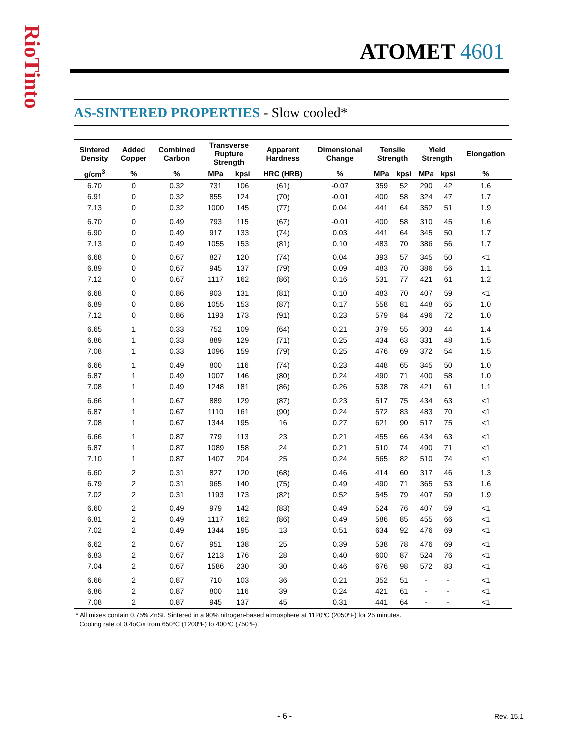RioTinto
ATOMET 4601
AS-SINTERED PROPERTIES - Slow cooled*
| Sintered Density | Added Copper | Combined Carbon | Transverse Rupture Strength | | Apparent Hardness | Dimensional Change | Tensile Strength | | Yield Strength | | Elongation |
| --- | --- | --- | --- | --- | --- | --- | --- | --- | --- | --- | --- |
| g/cm<sup>3</sup> | % | % | MPa | kpsi | HRC (HRB) | % | MPa | kpsi | MPa | kpsi | % |
| 6.70 | 0 | 0.32 | 731 | 106 | (61) | -0.07 | 359 | 52 | 290 | 42 | 1.6 |
| 6.91 | 0 | 0.32 | 855 | 124 | (70) | -0.01 | 400 | 58 | 324 | 47 | 1.7 |
| 7.13 | 0 | 0.32 | 1000 | 145 | (77) | 0.04 | 441 | 64 | 352 | 51 | 1.9 |
| 6.70 | 0 | 0.49 | 793 | 115 | (67) | -0.01 | 400 | 58 | 310 | 45 | 1.6 |
| 6.90 | 0 | 0.49 | 917 | 133 | (74) | 0.03 | 441 | 64 | 345 | 50 | 1.7 |
| 7.13 | 0 | 0.49 | 1055 | 153 | (81) | 0.10 | 483 | 70 | 386 | 56 | 1.7 |
| 6.68 | 0 | 0.67 | 827 | 120 | (74) | 0.04 | 393 | 57 | 345 | 50 | <1 |
| 6.89 | 0 | 0.67 | 945 | 137 | (79) | 0.09 | 483 | 70 | 386 | 56 | 1.1 |
| 7.12 | 0 | 0.67 | 1117 | 162 | (86) | 0.16 | 531 | 77 | 421 | 61 | 1.2 |
| 6.68 | 0 | 0.86 | 903 | 131 | (81) | 0.10 | 483 | 70 | 407 | 59 | <1 |
| 6.89 | 0 | 0.86 | 1055 | 153 | (87) | 0.17 | 558 | 81 | 448 | 65 | 1.0 |
| 7.12 | 0 | 0.86 | 1193 | 173 | (91) | 0.23 | 579 | 84 | 496 | 72 | 1.0 |
| 6.65 | 1 | 0.33 | 752 | 109 | (64) | 0.21 | 379 | 55 | 303 | 44 | 1.4 |
| 6.86 | 1 | 0.33 | 889 | 129 | (71) | 0.25 | 434 | 63 | 331 | 48 | 1.5 |
| 7.08 | 1 | 0.33 | 1096 | 159 | (79) | 0.25 | 476 | 69 | 372 | 54 | 1.5 |
| 6.66 | 1 | 0.49 | 800 | 116 | (74) | 0.23 | 448 | 65 | 345 | 50 | 1.0 |
| 6.87 | 1 | 0.49 | 1007 | 146 | (80) | 0.24 | 490 | 71 | 400 | 58 | 1.0 |
| 7.08 | 1 | 0.49 | 1248 | 181 | (86) | 0.26 | 538 | 78 | 421 | 61 | 1.1 |
| 6.66 | 1 | 0.67 | 889 | 129 | (87) | 0.23 | 517 | 75 | 434 | 63 | <1 |
| 6.87 | 1 | 0.67 | 1110 | 161 | (90) | 0.24 | 572 | 83 | 483 | 70 | <1 |
| 7.08 | 1 | 0.67 | 1344 | 195 | 16 | 0.27 | 621 | 90 | 517 | 75 | <1 |
| 6.66 | 1 | 0.87 | 779 | 113 | 23 | 0.21 | 455 | 66 | 434 | 63 | <1 |
| 6.87 | 1 | 0.87 | 1089 | 158 | 24 | 0.21 | 510 | 74 | 490 | 71 | <1 |
| 7.10 | 1 | 0.87 | 1407 | 204 | 25 | 0.24 | 565 | 82 | 510 | 74 | <1 |
| 6.60 | 2 | 0.31 | 827 | 120 | (68) | 0.46 | 414 | 60 | 317 | 46 | 1.3 |
| 6.79 | 2 | 0.31 | 965 | 140 | (75) | 0.49 | 490 | 71 | 365 | 53 | 1.6 |
| 7.02 | 2 | 0.31 | 1193 | 173 | (82) | 0.52 | 545 | 79 | 407 | 59 | 1.9 |
| 6.60 | 2 | 0.49 | 979 | 142 | (83) | 0.49 | 524 | 76 | 407 | 59 | <1 |
| 6.81 | 2 | 0.49 | 1117 | 162 | (86) | 0.49 | 586 | 85 | 455 | 66 | <1 |
| 7.02 | 2 | 0.49 | 1344 | 195 | 13 | 0.51 | 634 | 92 | 476 | 69 | <1 |
| 6.62 | 2 | 0.67 | 951 | 138 | 25 | 0.39 | 538 | 78 | 476 | 69 | <1 |
| 6.83 | 2 | 0.67 | 1213 | 176 | 28 | 0.40 | 600 | 87 | 524 | 76 | <1 |
| 7.04 | 2 | 0.67 | 1586 | 230 | 30 | 0.46 | 676 | 98 | 572 | 83 | <1 |
| 6.66 | 2 | 0.87 | 710 | 103 | 36 | 0.21 | 352 | 51 | - | - | <1 |
| 6.86 | 2 | 0.87 | 800 | 116 | 39 | 0.24 | 421 | 61 | - | - | <1 |
| 7.08 | 2 | 0.87 | 945 | 137 | 45 | 0.31 | 441 | 64 | - | - | <1 |
* All mixes contain 0.75% ZnSt. Sintered in a 90% nitrogen-based atmosphere at 1120ºC (2050ºF) for 25 minutes.
Cooling rate of 0.4oC/s from 650ºC (1200ºF) to 400ºC (750ºF).
- 6 - Rev. 15.1